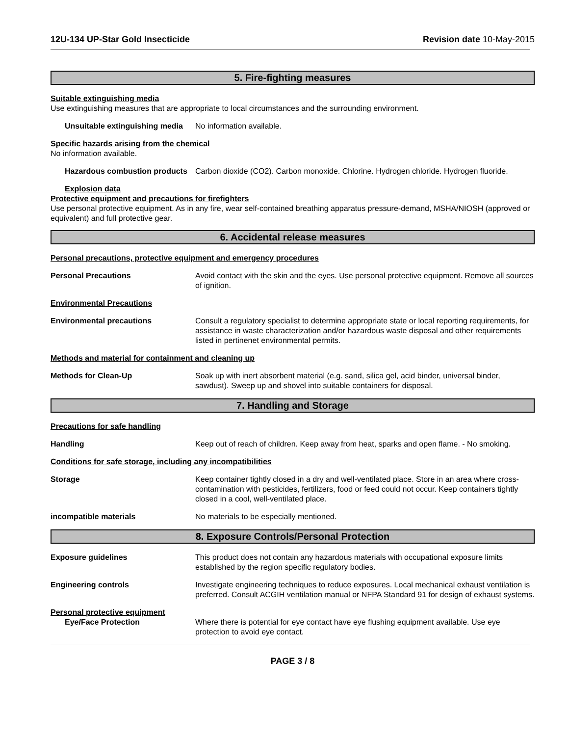12U-134 UP-Star Gold Insecticide Revision date 10-May-2015
5. Fire-fighting measures
Suitable extinguishing media
Use extinguishing measures that are appropriate to local circumstances and the surrounding environment.
Unsuitable extinguishing media No information available.
Specific hazards arising from the chemical
No information available.
Hazardous combustion products Carbon dioxide (CO2). Carbon monoxide. Chlorine. Hydrogen chloride. Hydrogen fluoride.
Explosion data
Protective equipment and precautions for firefighters
Use personal protective equipment. As in any fire, wear self-contained breathing apparatus pressure-demand, MSHA/NIOSH (approved or equivalent) and full protective gear.
6. Accidental release measures
Personal precautions, protective equipment and emergency procedures
Personal Precautions Avoid contact with the skin and the eyes. Use personal protective equipment. Remove all sources of ignition.
Environmental Precautions
Environmental precautions Consult a regulatory specialist to determine appropriate state or local reporting requirements, for assistance in waste characterization and/or hazardous waste disposal and other requirements listed in pertinenet environmental permits.
Methods and material for containment and cleaning up
Methods for Clean-Up Soak up with inert absorbent material (e.g. sand, silica gel, acid binder, universal binder, sawdust). Sweep up and shovel into suitable containers for disposal.
7. Handling and Storage
Precautions for safe handling
Handling Keep out of reach of children. Keep away from heat, sparks and open flame. - No smoking.
Conditions for safe storage, including any incompatibilities
Storage Keep container tightly closed in a dry and well-ventilated place. Store in an area where cross-contamination with pesticides, fertilizers, food or feed could not occur. Keep containers tightly closed in a cool, well-ventilated place.
incompatible materials No materials to be especially mentioned.
8. Exposure Controls/Personal Protection
Exposure guidelines This product does not contain any hazardous materials with occupational exposure limits established by the region specific regulatory bodies.
Engineering controls Investigate engineering techniques to reduce exposures. Local mechanical exhaust ventilation is preferred. Consult ACGIH ventilation manual or NFPA Standard 91 for design of exhaust systems.
Personal protective equipment
Eye/Face Protection Where there is potential for eye contact have eye flushing equipment available. Use eye protection to avoid eye contact.
PAGE 3 / 8